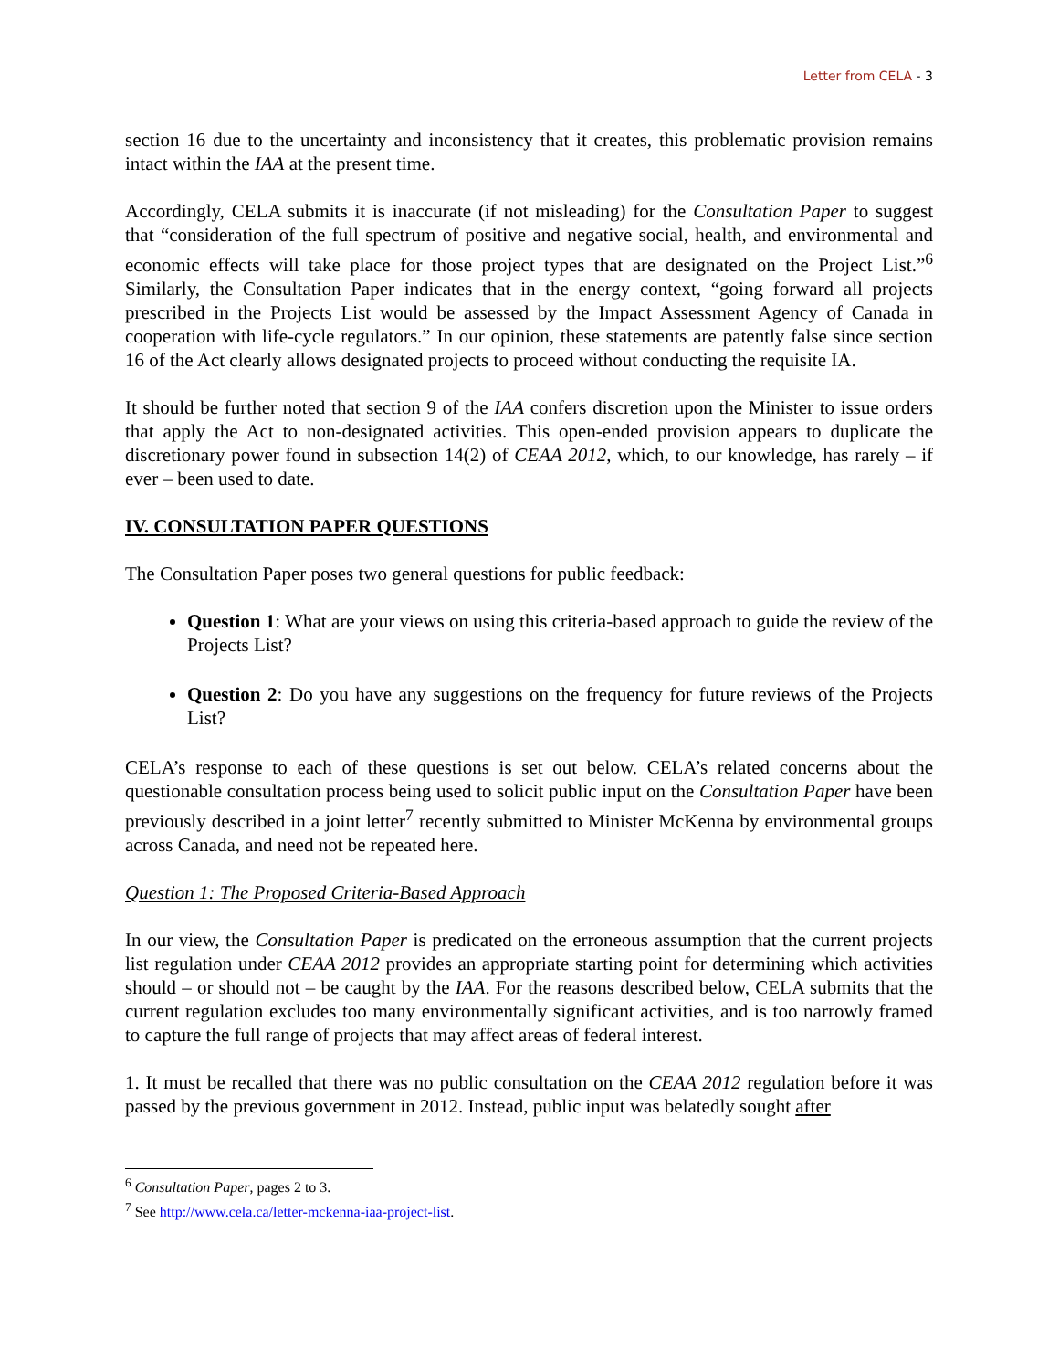Letter from CELA - 3
section 16 due to the uncertainty and inconsistency that it creates, this problematic provision remains intact within the IAA at the present time.
Accordingly, CELA submits it is inaccurate (if not misleading) for the Consultation Paper to suggest that “consideration of the full spectrum of positive and negative social, health, and environmental and economic effects will take place for those project types that are designated on the Project List.”<sup>6</sup> Similarly, the Consultation Paper indicates that in the energy context, “going forward all projects prescribed in the Projects List would be assessed by the Impact Assessment Agency of Canada in cooperation with life-cycle regulators.” In our opinion, these statements are patently false since section 16 of the Act clearly allows designated projects to proceed without conducting the requisite IA.
It should be further noted that section 9 of the IAA confers discretion upon the Minister to issue orders that apply the Act to non-designated activities. This open-ended provision appears to duplicate the discretionary power found in subsection 14(2) of CEAA 2012, which, to our knowledge, has rarely – if ever – been used to date.
IV. CONSULTATION PAPER QUESTIONS
The Consultation Paper poses two general questions for public feedback:
Question 1: What are your views on using this criteria-based approach to guide the review of the Projects List?
Question 2: Do you have any suggestions on the frequency for future reviews of the Projects List?
CELA’s response to each of these questions is set out below. CELA’s related concerns about the questionable consultation process being used to solicit public input on the Consultation Paper have been previously described in a joint letter<sup>7</sup> recently submitted to Minister McKenna by environmental groups across Canada, and need not be repeated here.
Question 1: The Proposed Criteria-Based Approach
In our view, the Consultation Paper is predicated on the erroneous assumption that the current projects list regulation under CEAA 2012 provides an appropriate starting point for determining which activities should – or should not – be caught by the IAA. For the reasons described below, CELA submits that the current regulation excludes too many environmentally significant activities, and is too narrowly framed to capture the full range of projects that may affect areas of federal interest.
1. It must be recalled that there was no public consultation on the CEAA 2012 regulation before it was passed by the previous government in 2012. Instead, public input was belatedly sought after
<sup>6</sup> Consultation Paper, pages 2 to 3.
<sup>7</sup> See http://www.cela.ca/letter-mckenna-iaa-project-list.